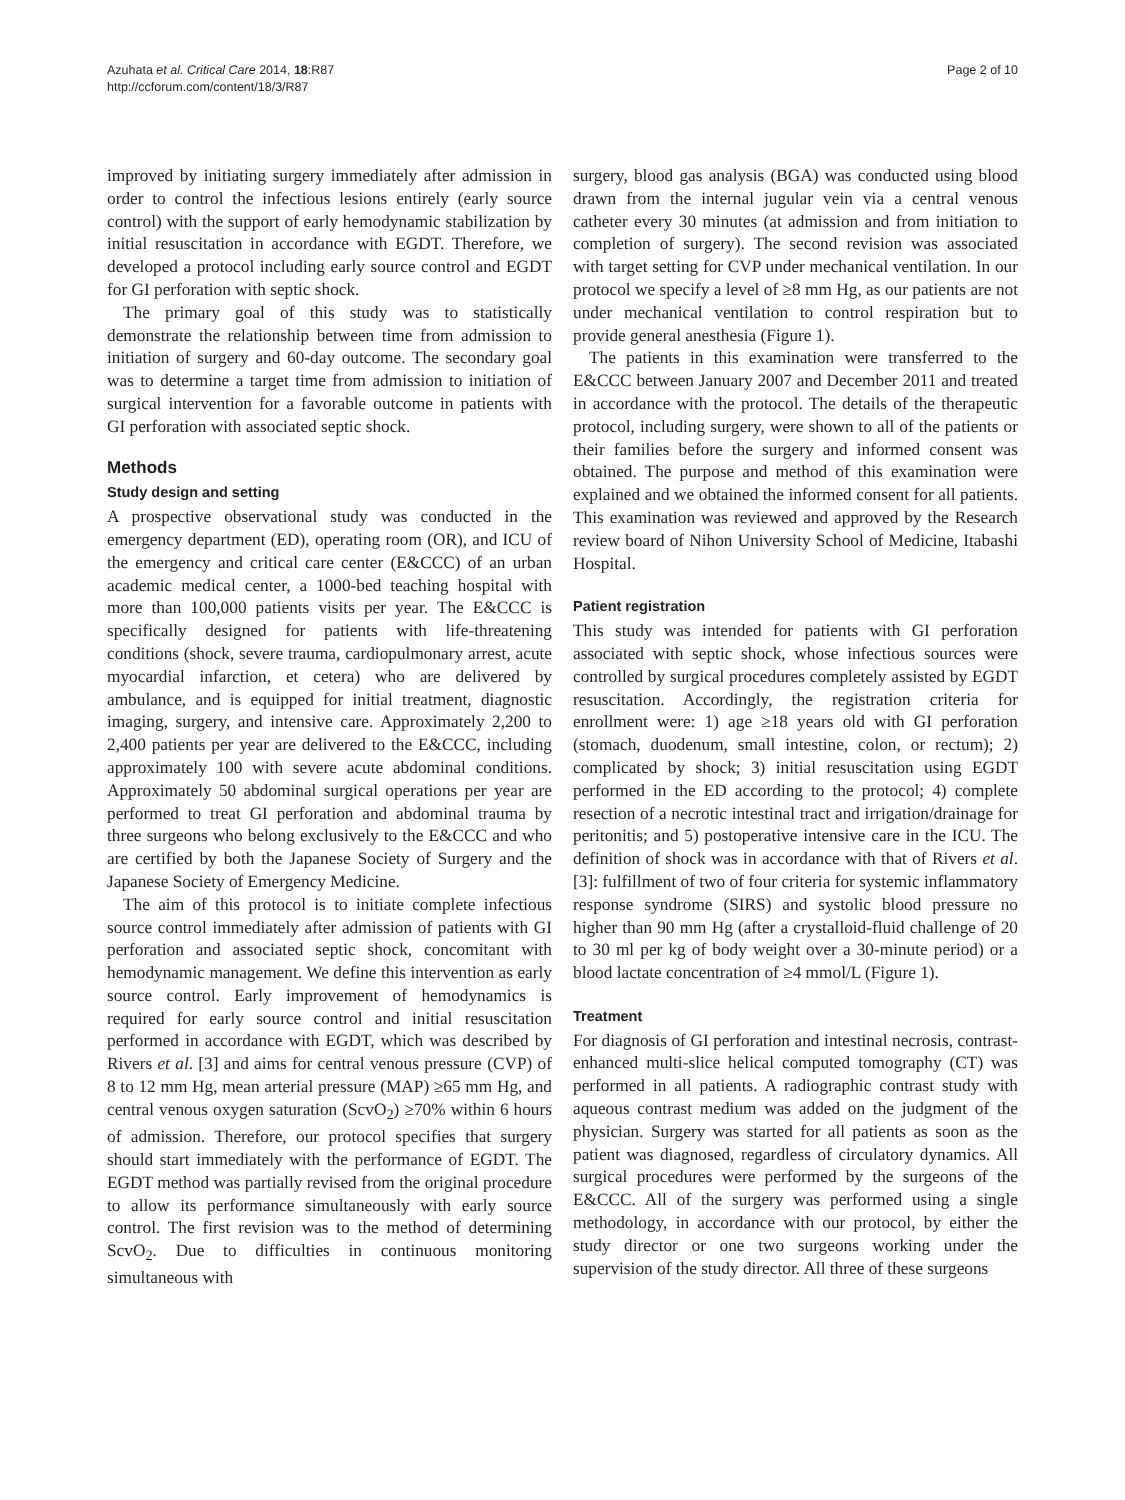Azuhata et al. Critical Care 2014, 18:R87
http://ccforum.com/content/18/3/R87
Page 2 of 10
improved by initiating surgery immediately after admission in order to control the infectious lesions entirely (early source control) with the support of early hemodynamic stabilization by initial resuscitation in accordance with EGDT. Therefore, we developed a protocol including early source control and EGDT for GI perforation with septic shock.
The primary goal of this study was to statistically demonstrate the relationship between time from admission to initiation of surgery and 60-day outcome. The secondary goal was to determine a target time from admission to initiation of surgical intervention for a favorable outcome in patients with GI perforation with associated septic shock.
Methods
Study design and setting
A prospective observational study was conducted in the emergency department (ED), operating room (OR), and ICU of the emergency and critical care center (E&CCC) of an urban academic medical center, a 1000-bed teaching hospital with more than 100,000 patients visits per year. The E&CCC is specifically designed for patients with life-threatening conditions (shock, severe trauma, cardiopulmonary arrest, acute myocardial infarction, et cetera) who are delivered by ambulance, and is equipped for initial treatment, diagnostic imaging, surgery, and intensive care. Approximately 2,200 to 2,400 patients per year are delivered to the E&CCC, including approximately 100 with severe acute abdominal conditions. Approximately 50 abdominal surgical operations per year are performed to treat GI perforation and abdominal trauma by three surgeons who belong exclusively to the E&CCC and who are certified by both the Japanese Society of Surgery and the Japanese Society of Emergency Medicine.
The aim of this protocol is to initiate complete infectious source control immediately after admission of patients with GI perforation and associated septic shock, concomitant with hemodynamic management. We define this intervention as early source control. Early improvement of hemodynamics is required for early source control and initial resuscitation performed in accordance with EGDT, which was described by Rivers et al. [3] and aims for central venous pressure (CVP) of 8 to 12 mm Hg, mean arterial pressure (MAP) ≥65 mm Hg, and central venous oxygen saturation (ScvO<sub>2</sub>) ≥70% within 6 hours of admission. Therefore, our protocol specifies that surgery should start immediately with the performance of EGDT. The EGDT method was partially revised from the original procedure to allow its performance simultaneously with early source control. The first revision was to the method of determining ScvO<sub>2</sub>. Due to difficulties in continuous monitoring simultaneous with
surgery, blood gas analysis (BGA) was conducted using blood drawn from the internal jugular vein via a central venous catheter every 30 minutes (at admission and from initiation to completion of surgery). The second revision was associated with target setting for CVP under mechanical ventilation. In our protocol we specify a level of ≥8 mm Hg, as our patients are not under mechanical ventilation to control respiration but to provide general anesthesia (Figure 1).
The patients in this examination were transferred to the E&CCC between January 2007 and December 2011 and treated in accordance with the protocol. The details of the therapeutic protocol, including surgery, were shown to all of the patients or their families before the surgery and informed consent was obtained. The purpose and method of this examination were explained and we obtained the informed consent for all patients. This examination was reviewed and approved by the Research review board of Nihon University School of Medicine, Itabashi Hospital.
Patient registration
This study was intended for patients with GI perforation associated with septic shock, whose infectious sources were controlled by surgical procedures completely assisted by EGDT resuscitation. Accordingly, the registration criteria for enrollment were: 1) age ≥18 years old with GI perforation (stomach, duodenum, small intestine, colon, or rectum); 2) complicated by shock; 3) initial resuscitation using EGDT performed in the ED according to the protocol; 4) complete resection of a necrotic intestinal tract and irrigation/drainage for peritonitis; and 5) postoperative intensive care in the ICU. The definition of shock was in accordance with that of Rivers et al. [3]: fulfillment of two of four criteria for systemic inflammatory response syndrome (SIRS) and systolic blood pressure no higher than 90 mm Hg (after a crystalloid-fluid challenge of 20 to 30 ml per kg of body weight over a 30-minute period) or a blood lactate concentration of ≥4 mmol/L (Figure 1).
Treatment
For diagnosis of GI perforation and intestinal necrosis, contrast-enhanced multi-slice helical computed tomography (CT) was performed in all patients. A radiographic contrast study with aqueous contrast medium was added on the judgment of the physician. Surgery was started for all patients as soon as the patient was diagnosed, regardless of circulatory dynamics. All surgical procedures were performed by the surgeons of the E&CCC. All of the surgery was performed using a single methodology, in accordance with our protocol, by either the study director or one two surgeons working under the supervision of the study director. All three of these surgeons